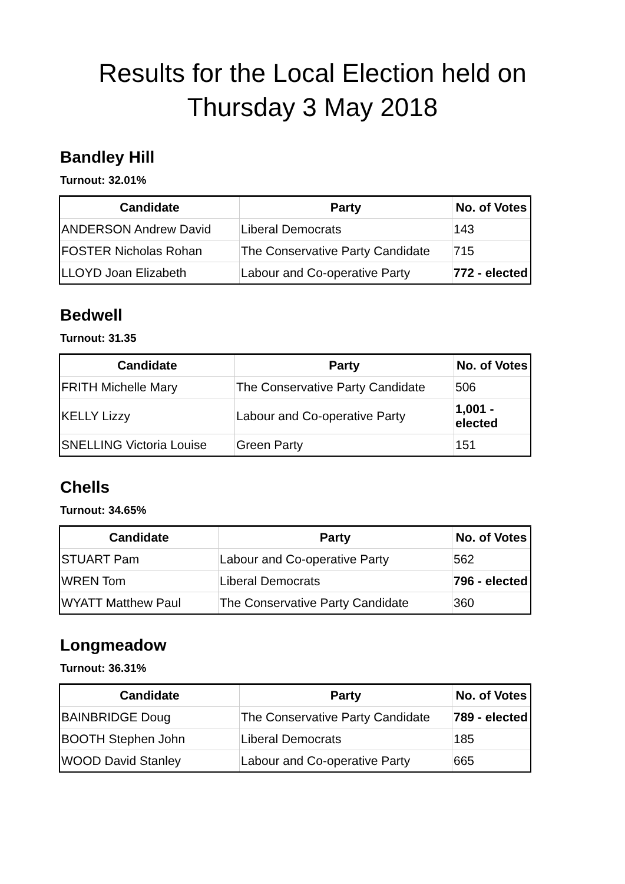Results for the Local Election held on Thursday 3 May 2018
Bandley Hill
Turnout: 32.01%
| Candidate | Party | No. of Votes |
| --- | --- | --- |
| ANDERSON Andrew David | Liberal Democrats | 143 |
| FOSTER Nicholas Rohan | The Conservative Party Candidate | 715 |
| LLOYD Joan Elizabeth | Labour and Co-operative Party | 772 - elected |
Bedwell
Turnout: 31.35
| Candidate | Party | No. of Votes |
| --- | --- | --- |
| FRITH Michelle Mary | The Conservative Party Candidate | 506 |
| KELLY Lizzy | Labour and Co-operative Party | 1,001 - elected |
| SNELLING Victoria Louise | Green Party | 151 |
Chells
Turnout: 34.65%
| Candidate | Party | No. of Votes |
| --- | --- | --- |
| STUART Pam | Labour and Co-operative Party | 562 |
| WREN Tom | Liberal Democrats | 796 - elected |
| WYATT Matthew Paul | The Conservative Party Candidate | 360 |
Longmeadow
Turnout: 36.31%
| Candidate | Party | No. of Votes |
| --- | --- | --- |
| BAINBRIDGE Doug | The Conservative Party Candidate | 789 - elected |
| BOOTH Stephen John | Liberal Democrats | 185 |
| WOOD David Stanley | Labour and Co-operative Party | 665 |